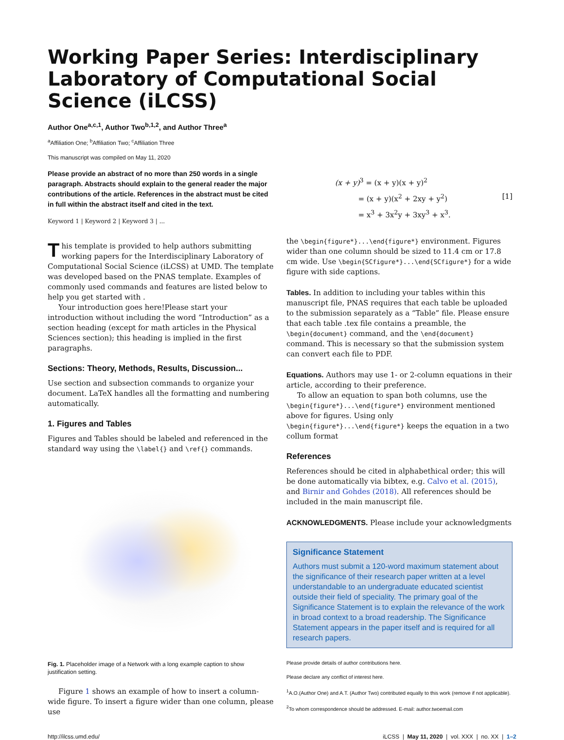Working Paper Series: Interdisciplinary Laboratory of Computational Social Science (iLCSS)
Author One<sup>a,c,1</sup>, Author Two<sup>b,1,2</sup>, and Author Three<sup>a</sup>
<sup>a</sup> Affiliation One; <sup>b</sup>Affiliation Two; <sup>c</sup>Affiliation Three
This manuscript was compiled on May 11, 2020
Please provide an abstract of no more than 250 words in a single paragraph. Abstracts should explain to the general reader the major contributions of the article. References in the abstract must be cited in full within the abstract itself and cited in the text.
Keyword 1 | Keyword 2 | Keyword 3 | ...
This template is provided to help authors submitting working papers for the Interdisciplinary Laboratory of Computational Social Science (iLCSS) at UMD. The template was developed based on the PNAS template. Examples of commonly used commands and features are listed below to help you get started with .
Your introduction goes here!Please start your introduction without including the word “Introduction” as a section heading (except for math articles in the Physical Sciences section); this heading is implied in the first paragraphs.
Sections: Theory, Methods, Results, Discussion...
Use section and subsection commands to organize your document. LaTeX handles all the formatting and numbering automatically.
1. Figures and Tables
Figures and Tables should be labeled and referenced in the standard way using the \label{} and \ref{} commands.
Fig. 1. Placeholder image of a Network with a long example caption to show justification setting.
Figure 1 shows an example of how to insert a column-wide figure. To insert a figure wider than one column, please use
(x + y)<sup>3</sup> = (x + y)(x + y)<sup>2</sup>
= (x + y)(x<sup>2</sup> + 2xy + y<sup>2</sup>) [1]
= x<sup>3</sup> + 3x<sup>2</sup>y + 3xy<sup>3</sup> + x<sup>3</sup>.
the \begin{figure*}...\end{figure*} environment. Figures wider than one column should be sized to 11.4 cm or 17.8 cm wide. Use \begin{SCfigure*}...\end{SCfigure*} for a wide figure with side captions.
Tables. In addition to including your tables within this manuscript file, PNAS requires that each table be uploaded to the submission separately as a “Table” file. Please ensure that each table .tex file contains a preamble, the \begin{document} command, and the \end{document} command. This is necessary so that the submission system can convert each file to PDF.
Equations. Authors may use 1- or 2-column equations in their article, according to their preference.
To allow an equation to span both columns, use the \begin{figure*}...\end{figure*} environment mentioned above for figures. Using only \begin{figure*}...\end{figure*} keeps the equation in a two collum format
References
References should be cited in alphabethical order; this will be done automatically via bibtex, e.g. Calvo et al. (2015), and Birnir and Gohdes (2018). All references should be included in the main manuscript file.
ACKNOWLEDGMENTS. Please include your acknowledgments
Significance Statement
Authors must submit a 120-word maximum statement about the significance of their research paper written at a level understandable to an undergraduate educated scientist outside their field of speciality. The primary goal of the Significance Statement is to explain the relevance of the work in broad context to a broad readership. The Significance Statement appears in the paper itself and is required for all research papers.
Please provide details of author contributions here.
Please declare any conflict of interest here.
<sup>1</sup> A.O.(Author One) and A.T. (Author Two) contributed equally to this work (remove if not applicable).
<sup>2</sup> To whom correspondence should be addressed. E-mail: author.twoemail.com
http://ilcss.umd.edu/ iLCSS | May 11, 2020 | vol. XXX | no. XX | 1–2